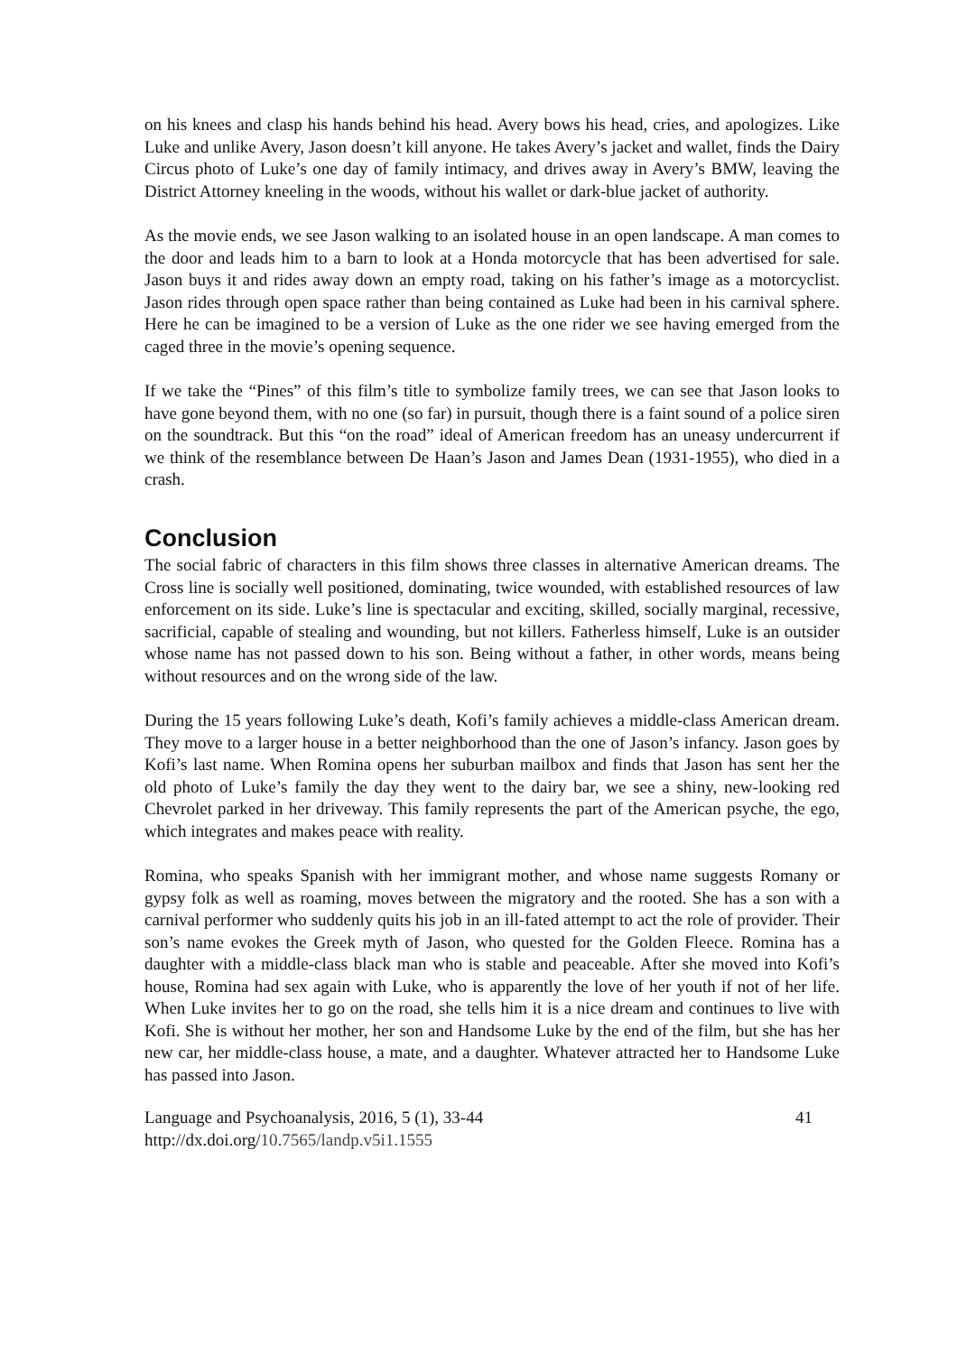on his knees and clasp his hands behind his head. Avery bows his head, cries, and apologizes. Like Luke and unlike Avery, Jason doesn’t kill anyone. He takes Avery’s jacket and wallet, finds the Dairy Circus photo of Luke’s one day of family intimacy, and drives away in Avery’s BMW, leaving the District Attorney kneeling in the woods, without his wallet or dark-blue jacket of authority.
As the movie ends, we see Jason walking to an isolated house in an open landscape. A man comes to the door and leads him to a barn to look at a Honda motorcycle that has been advertised for sale. Jason buys it and rides away down an empty road, taking on his father’s image as a motorcyclist. Jason rides through open space rather than being contained as Luke had been in his carnival sphere. Here he can be imagined to be a version of Luke as the one rider we see having emerged from the caged three in the movie’s opening sequence.
If we take the “Pines” of this film’s title to symbolize family trees, we can see that Jason looks to have gone beyond them, with no one (so far) in pursuit, though there is a faint sound of a police siren on the soundtrack. But this “on the road” ideal of American freedom has an uneasy undercurrent if we think of the resemblance between De Haan’s Jason and James Dean (1931-1955), who died in a crash.
Conclusion
The social fabric of characters in this film shows three classes in alternative American dreams. The Cross line is socially well positioned, dominating, twice wounded, with established resources of law enforcement on its side. Luke’s line is spectacular and exciting, skilled, socially marginal, recessive, sacrificial, capable of stealing and wounding, but not killers. Fatherless himself, Luke is an outsider whose name has not passed down to his son. Being without a father, in other words, means being without resources and on the wrong side of the law.
During the 15 years following Luke’s death, Kofi’s family achieves a middle-class American dream. They move to a larger house in a better neighborhood than the one of Jason’s infancy. Jason goes by Kofi’s last name. When Romina opens her suburban mailbox and finds that Jason has sent her the old photo of Luke’s family the day they went to the dairy bar, we see a shiny, new-looking red Chevrolet parked in her driveway. This family represents the part of the American psyche, the ego, which integrates and makes peace with reality.
Romina, who speaks Spanish with her immigrant mother, and whose name suggests Romany or gypsy folk as well as roaming, moves between the migratory and the rooted. She has a son with a carnival performer who suddenly quits his job in an ill-fated attempt to act the role of provider. Their son’s name evokes the Greek myth of Jason, who quested for the Golden Fleece. Romina has a daughter with a middle-class black man who is stable and peaceable. After she moved into Kofi’s house, Romina had sex again with Luke, who is apparently the love of her youth if not of her life. When Luke invites her to go on the road, she tells him it is a nice dream and continues to live with Kofi. She is without her mother, her son and Handsome Luke by the end of the film, but she has her new car, her middle-class house, a mate, and a daughter. Whatever attracted her to Handsome Luke has passed into Jason.
Language and Psychoanalysis, 2016, 5 (1), 33-44 41
http://dx.doi.org/10.7565/landp.v5i1.1555